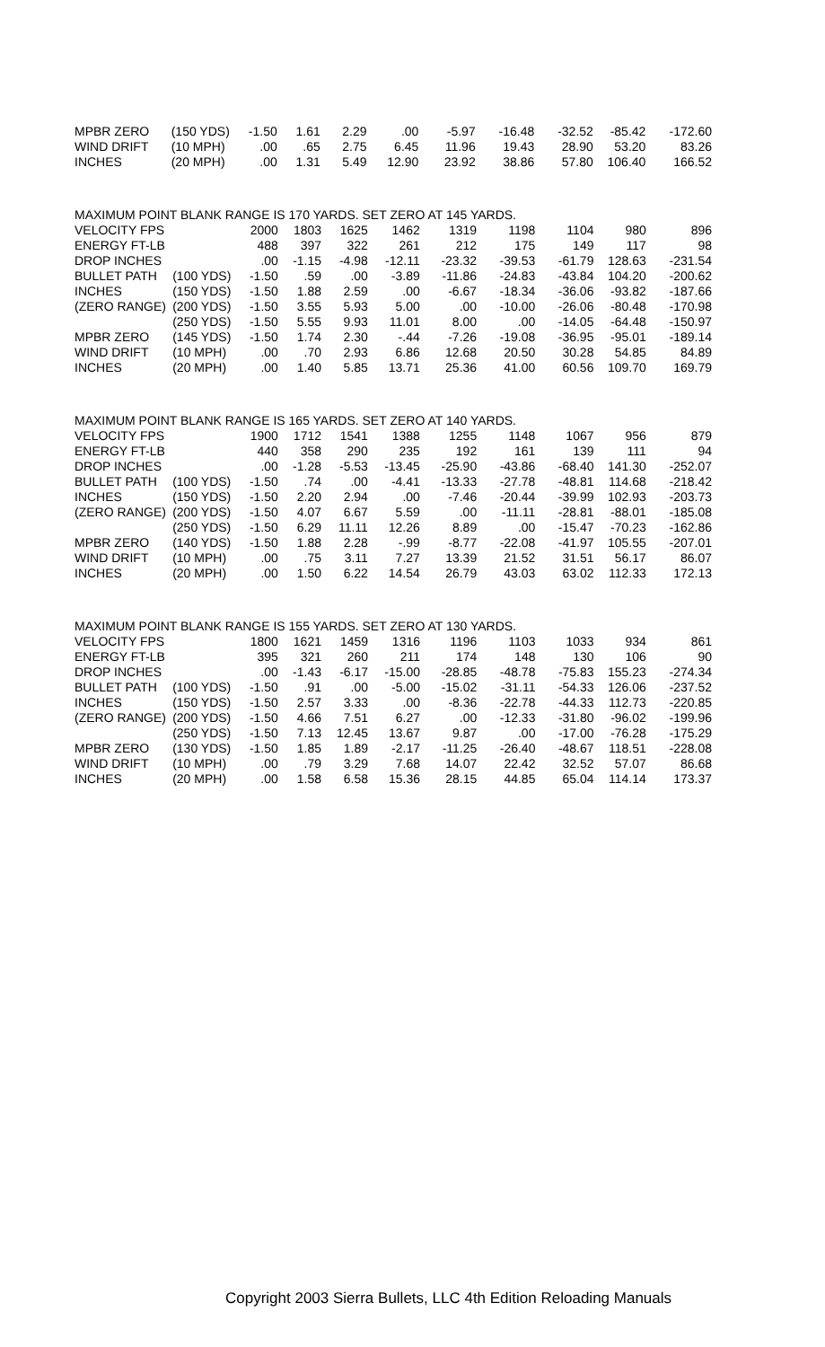| MPBR ZERO | (150 YDS) | -1.50 | 1.61 | 2.29 | .00 | -5.97 | -16.48 | -32.52 | -85.42 | -172.60 |
| WIND DRIFT | (10 MPH) | .00 | .65 | 2.75 | 6.45 | 11.96 | 19.43 | 28.90 | 53.20 | 83.26 |
| INCHES | (20 MPH) | .00 | 1.31 | 5.49 | 12.90 | 23.92 | 38.86 | 57.80 | 106.40 | 166.52 |
| MAXIMUM POINT BLANK RANGE IS 170 YARDS. SET ZERO AT 145 YARDS. | | | | | | | | | | |
| VELOCITY FPS | | 2000 | 1803 | 1625 | 1462 | 1319 | 1198 | 1104 | 980 | 896 |
| ENERGY FT-LB | | 488 | 397 | 322 | 261 | 212 | 175 | 149 | 117 | 98 |
| DROP INCHES | | .00 | -1.15 | -4.98 | -12.11 | -23.32 | -39.53 | -61.79 | 128.63 | -231.54 |
| BULLET PATH | (100 YDS) | -1.50 | .59 | .00 | -3.89 | -11.86 | -24.83 | -43.84 | 104.20 | -200.62 |
| INCHES | (150 YDS) | -1.50 | 1.88 | 2.59 | .00 | -6.67 | -18.34 | -36.06 | -93.82 | -187.66 |
| (ZERO RANGE) | (200 YDS) | -1.50 | 3.55 | 5.93 | 5.00 | .00 | -10.00 | -26.06 | -80.48 | -170.98 |
| | (250 YDS) | -1.50 | 5.55 | 9.93 | 11.01 | 8.00 | .00 | -14.05 | -64.48 | -150.97 |
| MPBR ZERO | (145 YDS) | -1.50 | 1.74 | 2.30 | -.44 | -7.26 | -19.08 | -36.95 | -95.01 | -189.14 |
| WIND DRIFT | (10 MPH) | .00 | .70 | 2.93 | 6.86 | 12.68 | 20.50 | 30.28 | 54.85 | 84.89 |
| INCHES | (20 MPH) | .00 | 1.40 | 5.85 | 13.71 | 25.36 | 41.00 | 60.56 | 109.70 | 169.79 |
| MAXIMUM POINT BLANK RANGE IS 165 YARDS. SET ZERO AT 140 YARDS. | | | | | | | | | | |
| VELOCITY FPS | | 1900 | 1712 | 1541 | 1388 | 1255 | 1148 | 1067 | 956 | 879 |
| ENERGY FT-LB | | 440 | 358 | 290 | 235 | 192 | 161 | 139 | 111 | 94 |
| DROP INCHES | | .00 | -1.28 | -5.53 | -13.45 | -25.90 | -43.86 | -68.40 | 141.30 | -252.07 |
| BULLET PATH | (100 YDS) | -1.50 | .74 | .00 | -4.41 | -13.33 | -27.78 | -48.81 | 114.68 | -218.42 |
| INCHES | (150 YDS) | -1.50 | 2.20 | 2.94 | .00 | -7.46 | -20.44 | -39.99 | 102.93 | -203.73 |
| (ZERO RANGE) | (200 YDS) | -1.50 | 4.07 | 6.67 | 5.59 | .00 | -11.11 | -28.81 | -88.01 | -185.08 |
| | (250 YDS) | -1.50 | 6.29 | 11.11 | 12.26 | 8.89 | .00 | -15.47 | -70.23 | -162.86 |
| MPBR ZERO | (140 YDS) | -1.50 | 1.88 | 2.28 | -.99 | -8.77 | -22.08 | -41.97 | 105.55 | -207.01 |
| WIND DRIFT | (10 MPH) | .00 | .75 | 3.11 | 7.27 | 13.39 | 21.52 | 31.51 | 56.17 | 86.07 |
| INCHES | (20 MPH) | .00 | 1.50 | 6.22 | 14.54 | 26.79 | 43.03 | 63.02 | 112.33 | 172.13 |
| MAXIMUM POINT BLANK RANGE IS 155 YARDS. SET ZERO AT 130 YARDS. | | | | | | | | | | |
| VELOCITY FPS | | 1800 | 1621 | 1459 | 1316 | 1196 | 1103 | 1033 | 934 | 861 |
| ENERGY FT-LB | | 395 | 321 | 260 | 211 | 174 | 148 | 130 | 106 | 90 |
| DROP INCHES | | .00 | -1.43 | -6.17 | -15.00 | -28.85 | -48.78 | -75.83 | 155.23 | -274.34 |
| BULLET PATH | (100 YDS) | -1.50 | .91 | .00 | -5.00 | -15.02 | -31.11 | -54.33 | 126.06 | -237.52 |
| INCHES | (150 YDS) | -1.50 | 2.57 | 3.33 | .00 | -8.36 | -22.78 | -44.33 | 112.73 | -220.85 |
| (ZERO RANGE) | (200 YDS) | -1.50 | 4.66 | 7.51 | 6.27 | .00 | -12.33 | -31.80 | -96.02 | -199.96 |
| | (250 YDS) | -1.50 | 7.13 | 12.45 | 13.67 | 9.87 | .00 | -17.00 | -76.28 | -175.29 |
| MPBR ZERO | (130 YDS) | -1.50 | 1.85 | 1.89 | -2.17 | -11.25 | -26.40 | -48.67 | 118.51 | -228.08 |
| WIND DRIFT | (10 MPH) | .00 | .79 | 3.29 | 7.68 | 14.07 | 22.42 | 32.52 | 57.07 | 86.68 |
| INCHES | (20 MPH) | .00 | 1.58 | 6.58 | 15.36 | 28.15 | 44.85 | 65.04 | 114.14 | 173.37 |
Copyright 2003 Sierra Bullets, LLC 4th Edition Reloading Manuals